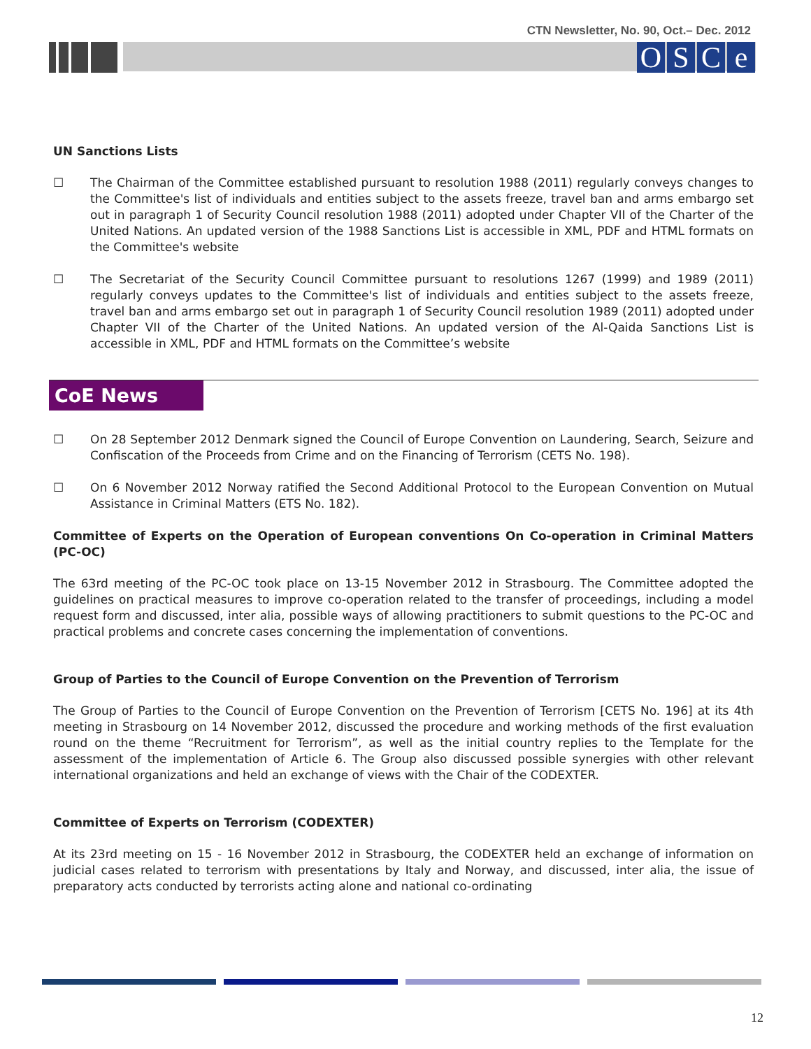CTN Newsletter, No. 90, Oct.– Dec. 2012
OSCe
UN Sanctions Lists
☐ The Chairman of the Committee established pursuant to resolution 1988 (2011) regularly conveys changes to the Committee's list of individuals and entities subject to the assets freeze, travel ban and arms embargo set out in paragraph 1 of Security Council resolution 1988 (2011) adopted under Chapter VII of the Charter of the United Nations. An updated version of the 1988 Sanctions List is accessible in XML, PDF and HTML formats on the Committee's website
☐ The Secretariat of the Security Council Committee pursuant to resolutions 1267 (1999) and 1989 (2011) regularly conveys updates to the Committee's list of individuals and entities subject to the assets freeze, travel ban and arms embargo set out in paragraph 1 of Security Council resolution 1989 (2011) adopted under Chapter VII of the Charter of the United Nations. An updated version of the Al-Qaida Sanctions List is accessible in XML, PDF and HTML formats on the Committee’s website
CoE News
☐ On 28 September 2012 Denmark signed the Council of Europe Convention on Laundering, Search, Seizure and Confiscation of the Proceeds from Crime and on the Financing of Terrorism (CETS No. 198).
☐ On 6 November 2012 Norway ratified the Second Additional Protocol to the European Convention on Mutual Assistance in Criminal Matters (ETS No. 182).
Committee of Experts on the Operation of European conventions On Co-operation in Criminal Matters (PC-OC)
The 63rd meeting of the PC-OC took place on 13-15 November 2012 in Strasbourg. The Committee adopted the guidelines on practical measures to improve co-operation related to the transfer of proceedings, including a model request form and discussed, inter alia, possible ways of allowing practitioners to submit questions to the PC-OC and practical problems and concrete cases concerning the implementation of conventions.
Group of Parties to the Council of Europe Convention on the Prevention of Terrorism
The Group of Parties to the Council of Europe Convention on the Prevention of Terrorism [CETS No. 196] at its 4th meeting in Strasbourg on 14 November 2012, discussed the procedure and working methods of the first evaluation round on the theme “Recruitment for Terrorism”, as well as the initial country replies to the Template for the assessment of the implementation of Article 6. The Group also discussed possible synergies with other relevant international organizations and held an exchange of views with the Chair of the CODEXTER.
Committee of Experts on Terrorism (CODEXTER)
At its 23rd meeting on 15 - 16 November 2012 in Strasbourg, the CODEXTER held an exchange of information on judicial cases related to terrorism with presentations by Italy and Norway, and discussed, inter alia, the issue of preparatory acts conducted by terrorists acting alone and national co-ordinating
12